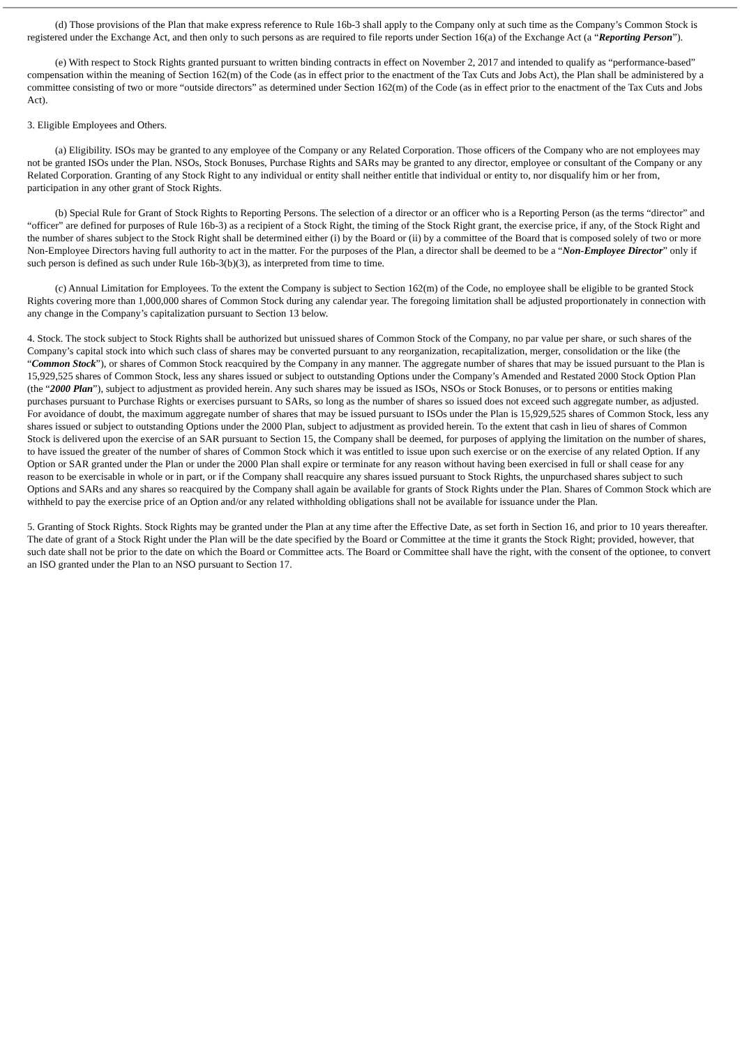(d) Those provisions of the Plan that make express reference to Rule 16b-3 shall apply to the Company only at such time as the Company’s Common Stock is registered under the Exchange Act, and then only to such persons as are required to file reports under Section 16(a) of the Exchange Act (a “Reporting Person”).
(e) With respect to Stock Rights granted pursuant to written binding contracts in effect on November 2, 2017 and intended to qualify as “performance-based” compensation within the meaning of Section 162(m) of the Code (as in effect prior to the enactment of the Tax Cuts and Jobs Act), the Plan shall be administered by a committee consisting of two or more “outside directors” as determined under Section 162(m) of the Code (as in effect prior to the enactment of the Tax Cuts and Jobs Act).
3. Eligible Employees and Others.
(a) Eligibility. ISOs may be granted to any employee of the Company or any Related Corporation. Those officers of the Company who are not employees may not be granted ISOs under the Plan. NSOs, Stock Bonuses, Purchase Rights and SARs may be granted to any director, employee or consultant of the Company or any Related Corporation. Granting of any Stock Right to any individual or entity shall neither entitle that individual or entity to, nor disqualify him or her from, participation in any other grant of Stock Rights.
(b) Special Rule for Grant of Stock Rights to Reporting Persons. The selection of a director or an officer who is a Reporting Person (as the terms “director” and “officer” are defined for purposes of Rule 16b-3) as a recipient of a Stock Right, the timing of the Stock Right grant, the exercise price, if any, of the Stock Right and the number of shares subject to the Stock Right shall be determined either (i) by the Board or (ii) by a committee of the Board that is composed solely of two or more Non-Employee Directors having full authority to act in the matter. For the purposes of the Plan, a director shall be deemed to be a “Non-Employee Director” only if such person is defined as such under Rule 16b-3(b)(3), as interpreted from time to time.
(c) Annual Limitation for Employees. To the extent the Company is subject to Section 162(m) of the Code, no employee shall be eligible to be granted Stock Rights covering more than 1,000,000 shares of Common Stock during any calendar year. The foregoing limitation shall be adjusted proportionately in connection with any change in the Company’s capitalization pursuant to Section 13 below.
4. Stock. The stock subject to Stock Rights shall be authorized but unissued shares of Common Stock of the Company, no par value per share, or such shares of the Company’s capital stock into which such class of shares may be converted pursuant to any reorganization, recapitalization, merger, consolidation or the like (the “Common Stock”), or shares of Common Stock reacquired by the Company in any manner. The aggregate number of shares that may be issued pursuant to the Plan is 15,929,525 shares of Common Stock, less any shares issued or subject to outstanding Options under the Company’s Amended and Restated 2000 Stock Option Plan (the “2000 Plan”), subject to adjustment as provided herein. Any such shares may be issued as ISOs, NSOs or Stock Bonuses, or to persons or entities making purchases pursuant to Purchase Rights or exercises pursuant to SARs, so long as the number of shares so issued does not exceed such aggregate number, as adjusted. For avoidance of doubt, the maximum aggregate number of shares that may be issued pursuant to ISOs under the Plan is 15,929,525 shares of Common Stock, less any shares issued or subject to outstanding Options under the 2000 Plan, subject to adjustment as provided herein. To the extent that cash in lieu of shares of Common Stock is delivered upon the exercise of an SAR pursuant to Section 15, the Company shall be deemed, for purposes of applying the limitation on the number of shares, to have issued the greater of the number of shares of Common Stock which it was entitled to issue upon such exercise or on the exercise of any related Option. If any Option or SAR granted under the Plan or under the 2000 Plan shall expire or terminate for any reason without having been exercised in full or shall cease for any reason to be exercisable in whole or in part, or if the Company shall reacquire any shares issued pursuant to Stock Rights, the unpurchased shares subject to such Options and SARs and any shares so reacquired by the Company shall again be available for grants of Stock Rights under the Plan. Shares of Common Stock which are withheld to pay the exercise price of an Option and/or any related withholding obligations shall not be available for issuance under the Plan.
5. Granting of Stock Rights. Stock Rights may be granted under the Plan at any time after the Effective Date, as set forth in Section 16, and prior to 10 years thereafter. The date of grant of a Stock Right under the Plan will be the date specified by the Board or Committee at the time it grants the Stock Right; provided, however, that such date shall not be prior to the date on which the Board or Committee acts. The Board or Committee shall have the right, with the consent of the optionee, to convert an ISO granted under the Plan to an NSO pursuant to Section 17.